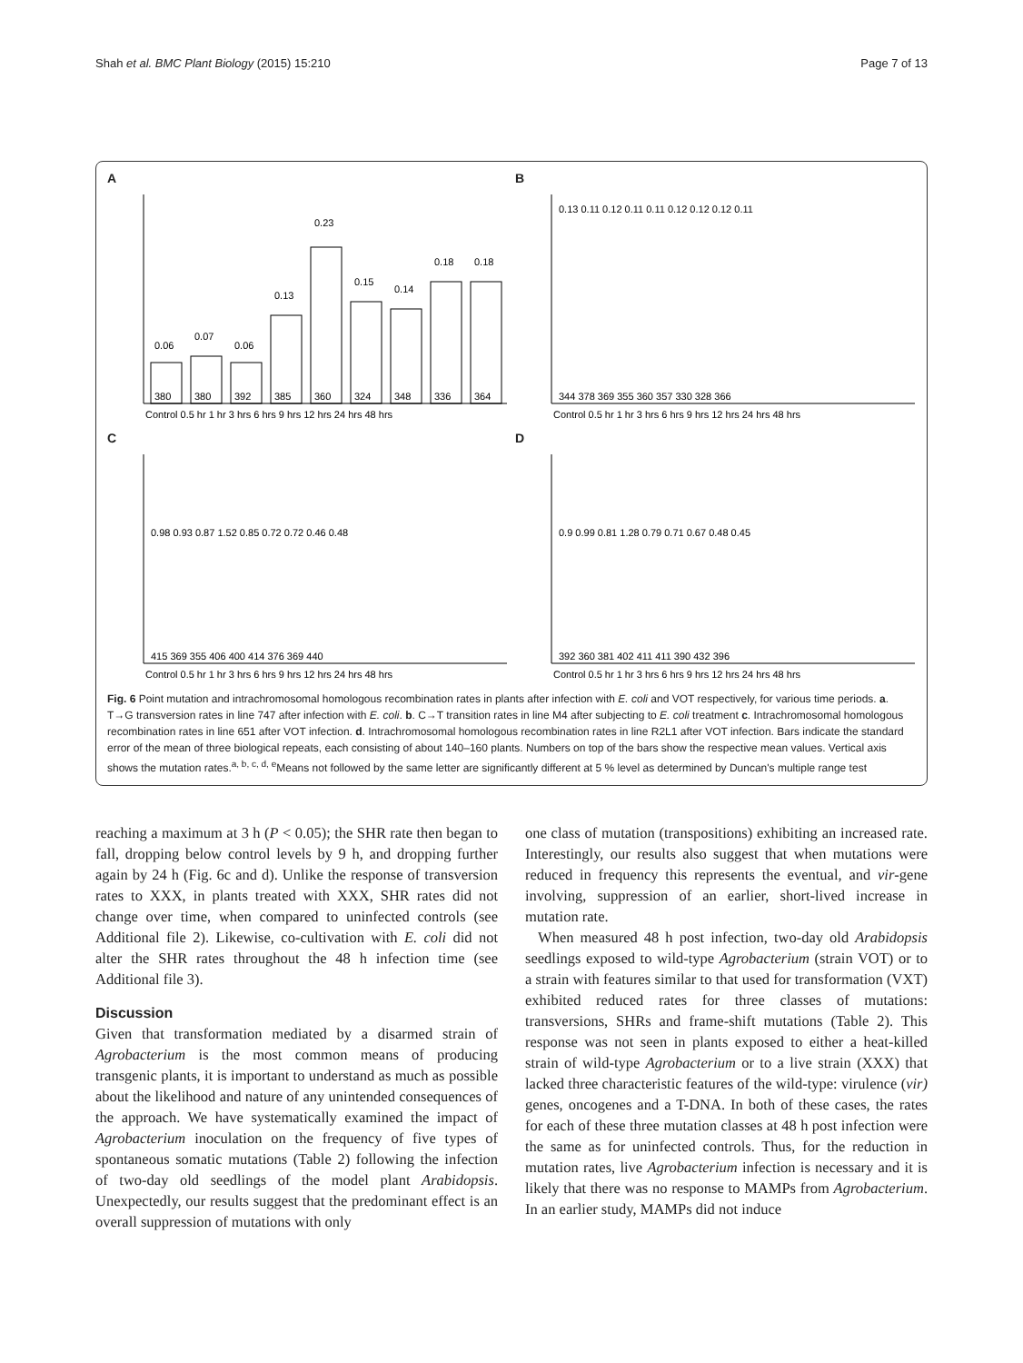Shah et al. BMC Plant Biology (2015) 15:210 Page 7 of 13
A
380
380
392
385
360
324
348
336
364
0.06
0.07
0.06
0.13
0.23
0.15
0.14
0.18
0.18
Control 0.5 hr 1 hr 3 hrs 6 hrs 9 hrs 12 hrs 24 hrs 48 hrs
B
344 378 369 355 360 357 330 328 366
0.13 0.11 0.12 0.11 0.11 0.12 0.12 0.12 0.11
Control 0.5 hr 1 hr 3 hrs 6 hrs 9 hrs 12 hrs 24 hrs 48 hrs
C
415 369 355 406 400 414 376 369 440
0.98 0.93 0.87 1.52 0.85 0.72 0.72 0.46 0.48
Control 0.5 hr 1 hr 3 hrs 6 hrs 9 hrs 12 hrs 24 hrs 48 hrs
D
392 360 381 402 411 411 390 432 396
0.9 0.99 0.81 1.28 0.79 0.71 0.67 0.48 0.45
Control 0.5 hr 1 hr 3 hrs 6 hrs 9 hrs 12 hrs 24 hrs 48 hrs
Fig. 6 Point mutation and intrachromosomal homologous recombination rates in plants after infection with E. coli and VOT respectively, for various time periods. a. T→G transversion rates in line 747 after infection with E. coli. b. C→T transition rates in line M4 after subjecting to E. coli treatment c. Intrachromosomal homologous recombination rates in line 651 after VOT infection. d. Intrachromosomal homologous recombination rates in line R2L1 after VOT infection. Bars indicate the standard error of the mean of three biological repeats, each consisting of about 140–160 plants. Numbers on top of the bars show the respective mean values. Vertical axis shows the mutation rates.<sup>a, b, c, d, e</sup>Means not followed by the same letter are significantly different at 5 % level as determined by Duncan's multiple range test
reaching a maximum at 3 h (P < 0.05); the SHR rate then began to fall, dropping below control levels by 9 h, and dropping further again by 24 h (Fig. 6c and d). Unlike the response of transversion rates to XXX, in plants treated with XXX, SHR rates did not change over time, when compared to uninfected controls (see Additional file 2). Likewise, co-cultivation with E. coli did not alter the SHR rates throughout the 48 h infection time (see Additional file 3).
Discussion
Given that transformation mediated by a disarmed strain of Agrobacterium is the most common means of producing transgenic plants, it is important to understand as much as possible about the likelihood and nature of any unintended consequences of the approach. We have systematically examined the impact of Agrobacterium inoculation on the frequency of five types of spontaneous somatic mutations (Table 2) following the infection of two-day old seedlings of the model plant Arabidopsis. Unexpectedly, our results suggest that the predominant effect is an overall suppression of mutations with only
one class of mutation (transpositions) exhibiting an increased rate. Interestingly, our results also suggest that when mutations were reduced in frequency this represents the eventual, and vir-gene involving, suppression of an earlier, short-lived increase in mutation rate.
When measured 48 h post infection, two-day old Arabidopsis seedlings exposed to wild-type Agrobacterium (strain VOT) or to a strain with features similar to that used for transformation (VXT) exhibited reduced rates for three classes of mutations: transversions, SHRs and frame-shift mutations (Table 2). This response was not seen in plants exposed to either a heat-killed strain of wild-type Agrobacterium or to a live strain (XXX) that lacked three characteristic features of the wild-type: virulence (vir) genes, oncogenes and a T-DNA. In both of these cases, the rates for each of these three mutation classes at 48 h post infection were the same as for uninfected controls. Thus, for the reduction in mutation rates, live Agrobacterium infection is necessary and it is likely that there was no response to MAMPs from Agrobacterium. In an earlier study, MAMPs did not induce